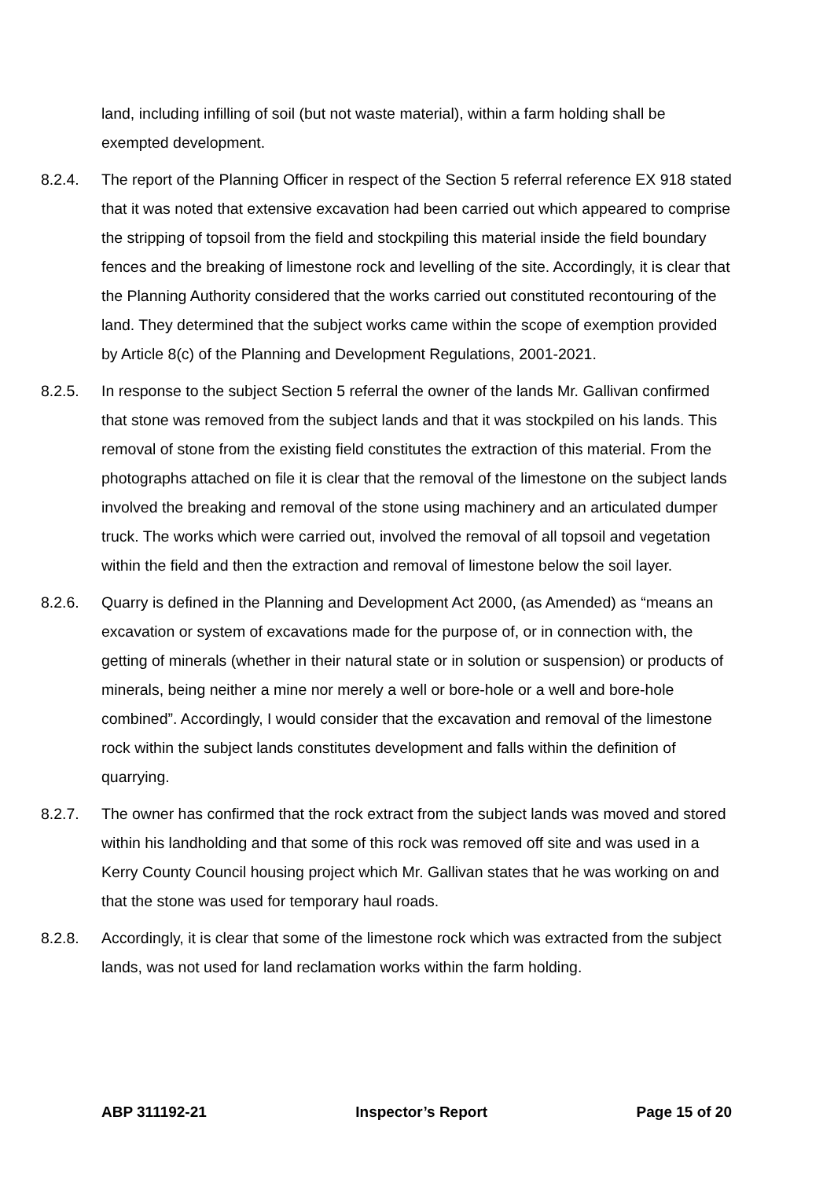land, including infilling of soil (but not waste material), within a farm holding shall be exempted development.
8.2.4. The report of the Planning Officer in respect of the Section 5 referral reference EX 918 stated that it was noted that extensive excavation had been carried out which appeared to comprise the stripping of topsoil from the field and stockpiling this material inside the field boundary fences and the breaking of limestone rock and levelling of the site. Accordingly, it is clear that the Planning Authority considered that the works carried out constituted recontouring of the land. They determined that the subject works came within the scope of exemption provided by Article 8(c) of the Planning and Development Regulations, 2001-2021.
8.2.5. In response to the subject Section 5 referral the owner of the lands Mr. Gallivan confirmed that stone was removed from the subject lands and that it was stockpiled on his lands. This removal of stone from the existing field constitutes the extraction of this material. From the photographs attached on file it is clear that the removal of the limestone on the subject lands involved the breaking and removal of the stone using machinery and an articulated dumper truck. The works which were carried out, involved the removal of all topsoil and vegetation within the field and then the extraction and removal of limestone below the soil layer.
8.2.6. Quarry is defined in the Planning and Development Act 2000, (as Amended) as “means an excavation or system of excavations made for the purpose of, or in connection with, the getting of minerals (whether in their natural state or in solution or suspension) or products of minerals, being neither a mine nor merely a well or bore-hole or a well and bore-hole combined”. Accordingly, I would consider that the excavation and removal of the limestone rock within the subject lands constitutes development and falls within the definition of quarrying.
8.2.7. The owner has confirmed that the rock extract from the subject lands was moved and stored within his landholding and that some of this rock was removed off site and was used in a Kerry County Council housing project which Mr. Gallivan states that he was working on and that the stone was used for temporary haul roads.
8.2.8. Accordingly, it is clear that some of the limestone rock which was extracted from the subject lands, was not used for land reclamation works within the farm holding.
ABP 311192-21 Inspector’s Report Page 15 of 20